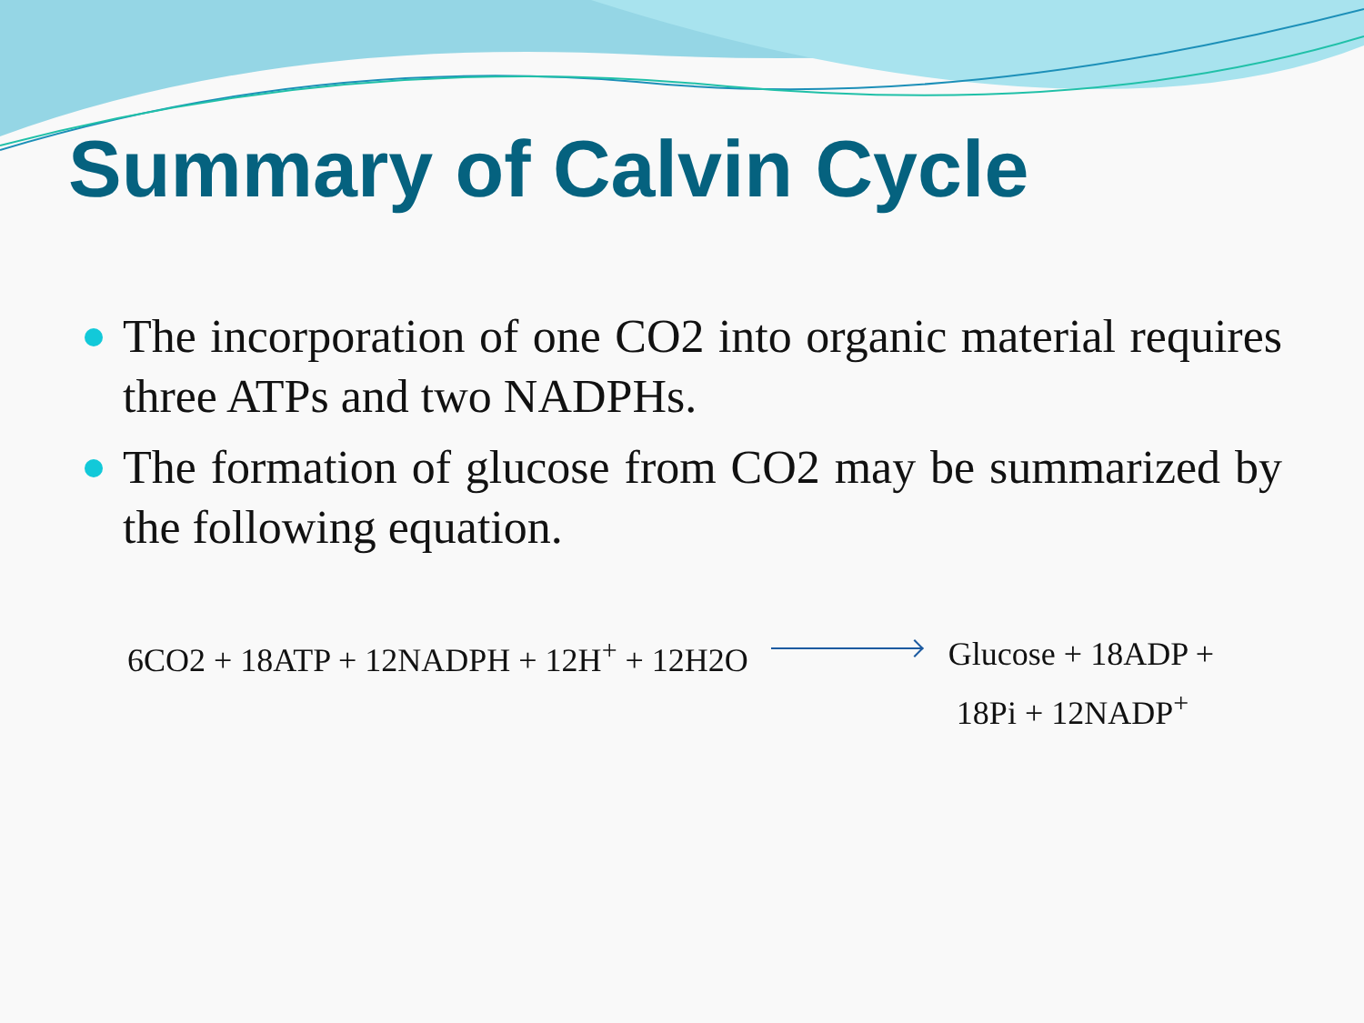Summary of Calvin Cycle
The incorporation of one CO2 into organic material requires three ATPs and two NADPHs.
The formation of glucose from CO2 may be summarized by the following equation.
6CO2 + 18ATP + 12NADPH + 12H<sup>+</sup> + 12H2O
Glucose + 18ADP +
18Pi + 12NADP<sup>+</sup>